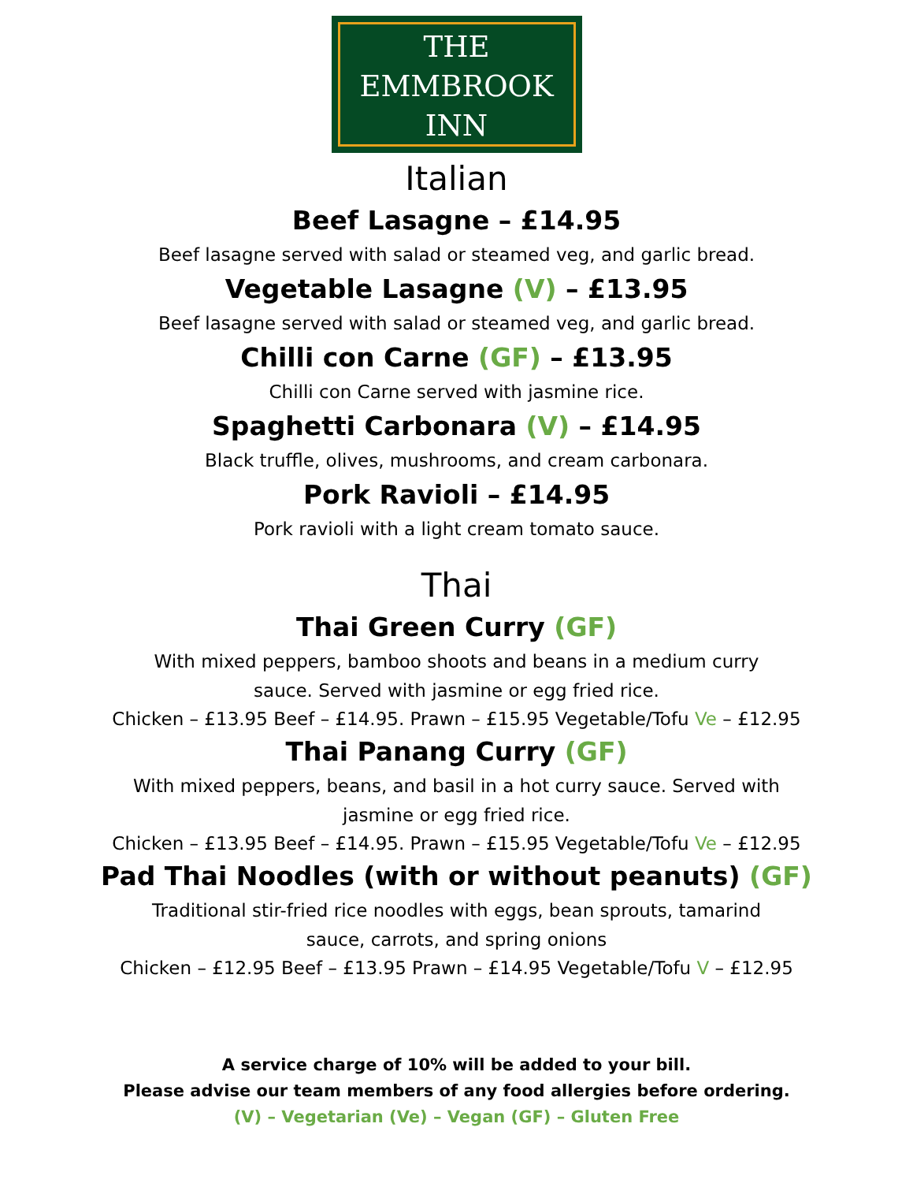THE
EMMBROOK
INN
Italian
Beef Lasagne – £14.95
Beef lasagne served with salad or steamed veg, and garlic bread.
Vegetable Lasagne (V) – £13.95
Beef lasagne served with salad or steamed veg, and garlic bread.
Chilli con Carne (GF) – £13.95
Chilli con Carne served with jasmine rice.
Spaghetti Carbonara (V) – £14.95
Black truffle, olives, mushrooms, and cream carbonara.
Pork Ravioli – £14.95
Pork ravioli with a light cream tomato sauce.
Thai
Thai Green Curry (GF)
With mixed peppers, bamboo shoots and beans in a medium curry sauce. Served with jasmine or egg fried rice.
Chicken – £13.95 Beef – £14.95. Prawn – £15.95 Vegetable/Tofu Ve – £12.95
Thai Panang Curry (GF)
With mixed peppers, beans, and basil in a hot curry sauce. Served with jasmine or egg fried rice.
Chicken – £13.95 Beef – £14.95. Prawn – £15.95 Vegetable/Tofu Ve – £12.95
Pad Thai Noodles (with or without peanuts) (GF)
Traditional stir-fried rice noodles with eggs, bean sprouts, tamarind sauce, carrots, and spring onions
Chicken – £12.95 Beef – £13.95 Prawn – £14.95 Vegetable/Tofu V – £12.95
A service charge of 10% will be added to your bill.
Please advise our team members of any food allergies before ordering.
(V) – Vegetarian (Ve) – Vegan (GF) – Gluten Free